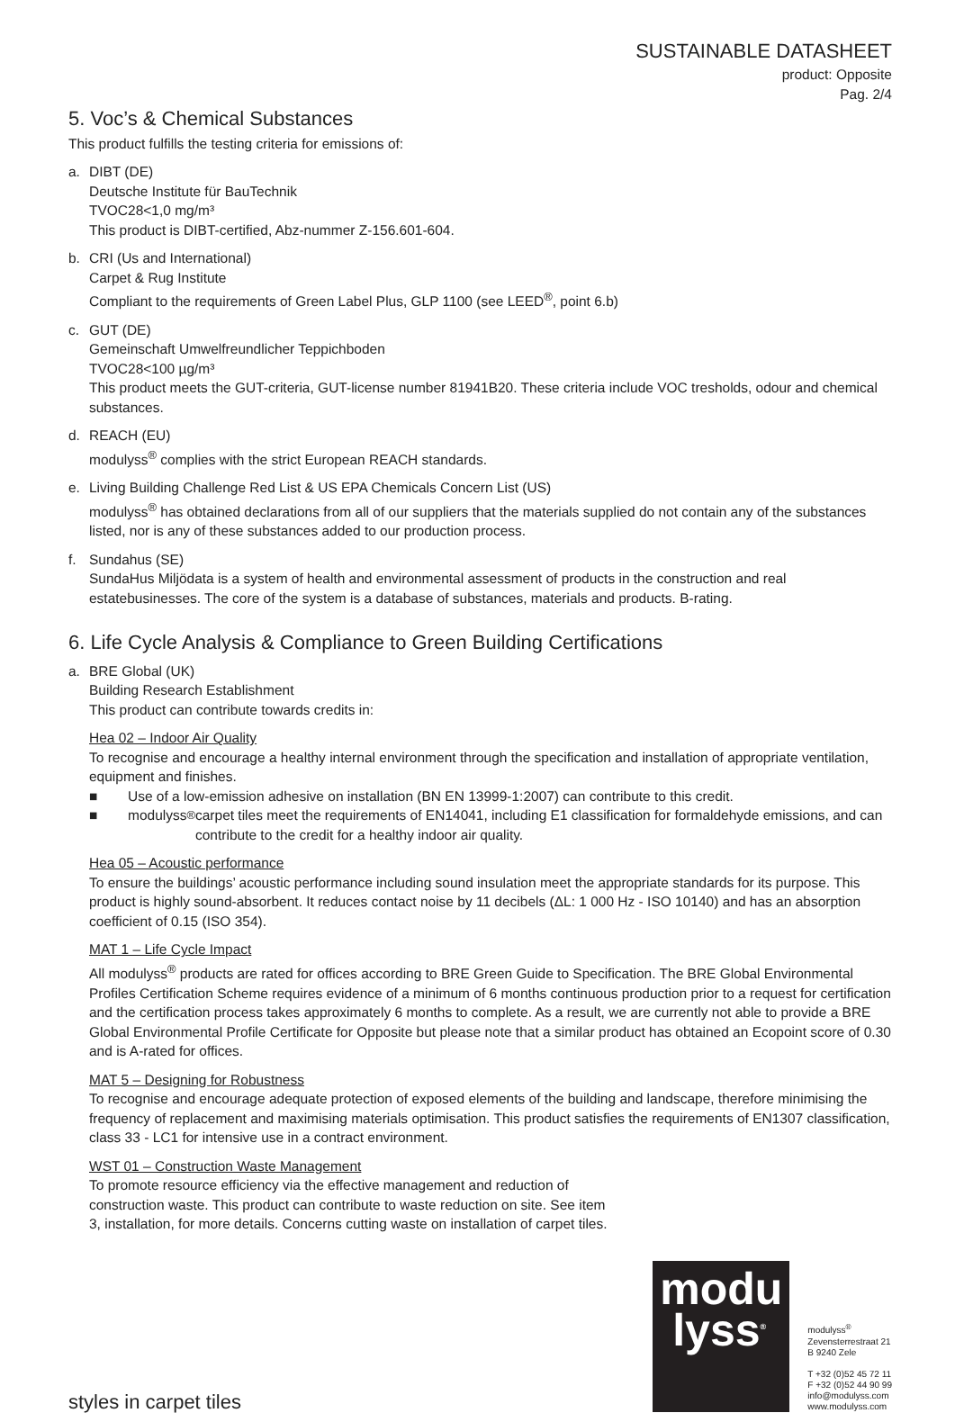SUSTAINABLE DATASHEET
product: Opposite
Pag. 2/4
5. Voc’s & Chemical Substances
This product fulfills the testing criteria for emissions of:
a. DIBT (DE)
Deutsche Institute für BauTechnik
TVOC28<1,0 mg/m³
This product is DIBT-certified, Abz-nummer Z-156.601-604.
b. CRI (Us and International)
Carpet & Rug Institute
Compliant to the requirements of Green Label Plus, GLP 1100 (see LEED<sup>®</sup>, point 6.b)
c. GUT (DE)
Gemeinschaft Umwelfreundlicher Teppichboden
TVOC28<100 µg/m³
This product meets the GUT-criteria, GUT-license number 81941B20. These criteria include VOC tresholds, odour and chemical substances.
d. REACH (EU)
modulyss<sup>®</sup> complies with the strict European REACH standards.
e. Living Building Challenge Red List & US EPA Chemicals Concern List (US)
modulyss<sup>®</sup> has obtained declarations from all of our suppliers that the materials supplied do not contain any of the substances listed, nor is any of these substances added to our production process.
f. Sundahus (SE)
SundaHus Miljödata is a system of health and environmental assessment of products in the construction and real estatebusinesses. The core of the system is a database of substances, materials and products. B-rating.
6. Life Cycle Analysis & Compliance to Green Building Certifications
a. BRE Global (UK)
Building Research Establishment
This product can contribute towards credits in:
Hea 02 – Indoor Air Quality
To recognise and encourage a healthy internal environment through the specification and installation of appropriate ventilation, equipment and finishes.
■ Use of a low-emission adhesive on installation (BN EN 13999-1:2007) can contribute to this credit.
■ modulyss<sup>®</sup> carpet tiles meet the requirements of EN14041, including E1 classification for formaldehyde emissions, and can contribute to the credit for a healthy indoor air quality.
Hea 05 – Acoustic performance
To ensure the buildings’ acoustic performance including sound insulation meet the appropriate standards for its purpose. This product is highly sound-absorbent. It reduces contact noise by 11 decibels (ΔL: 1 000 Hz - ISO 10140) and has an absorption coefficient of 0.15 (ISO 354).
MAT 1 – Life Cycle Impact
All modulyss<sup>®</sup> products are rated for offices according to BRE Green Guide to Specification. The BRE Global Environmental Profiles Certification Scheme requires evidence of a minimum of 6 months continuous production prior to a request for certification and the certification process takes approximately 6 months to complete. As a result, we are currently not able to provide a BRE Global Environmental Profile Certificate for Opposite but please note that a similar product has obtained an Ecopoint score of 0.30 and is A-rated for offices.
MAT 5 – Designing for Robustness
To recognise and encourage adequate protection of exposed elements of the building and landscape, therefore minimising the frequency of replacement and maximising materials optimisation. This product satisfies the requirements of EN1307 classification, class 33 - LC1 for intensive use in a contract environment.
WST 01 – Construction Waste Management
To promote resource efficiency via the effective management and reduction of construction waste. This product can contribute to waste reduction on site. See item 3, installation, for more details. Concerns cutting waste on installation of carpet tiles.
styles in carpet tiles
modu
lyss<sup>®</sup>
modulyss<sup>®</sup>
Zevensterrestraat 21
B 9240 Zele
T +32 (0)52 45 72 11
F +32 (0)52 44 90 99
info@modulyss.com
www.modulyss.com